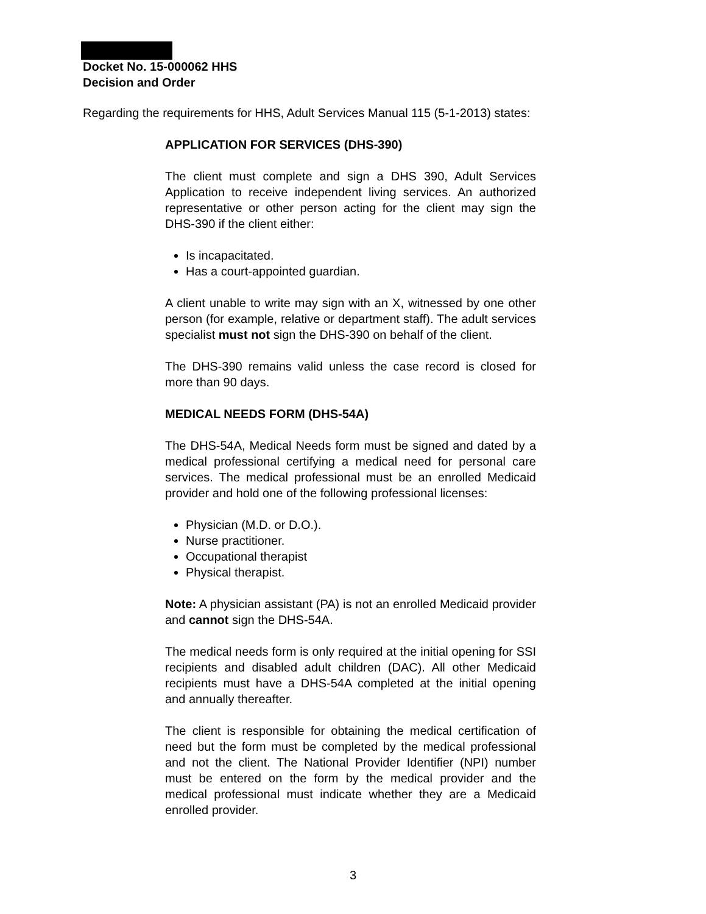Docket No. 15-000062 HHS
Decision and Order
Regarding the requirements for HHS, Adult Services Manual 115 (5-1-2013) states:
APPLICATION FOR SERVICES (DHS-390)
The client must complete and sign a DHS 390, Adult Services Application to receive independent living services. An authorized representative or other person acting for the client may sign the DHS-390 if the client either:
Is incapacitated.
Has a court-appointed guardian.
A client unable to write may sign with an X, witnessed by one other person (for example, relative or department staff). The adult services specialist must not sign the DHS-390 on behalf of the client.
The DHS-390 remains valid unless the case record is closed for more than 90 days.
MEDICAL NEEDS FORM (DHS-54A)
The DHS-54A, Medical Needs form must be signed and dated by a medical professional certifying a medical need for personal care services. The medical professional must be an enrolled Medicaid provider and hold one of the following professional licenses:
Physician (M.D. or D.O.).
Nurse practitioner.
Occupational therapist
Physical therapist.
Note: A physician assistant (PA) is not an enrolled Medicaid provider and cannot sign the DHS-54A.
The medical needs form is only required at the initial opening for SSI recipients and disabled adult children (DAC). All other Medicaid recipients must have a DHS-54A completed at the initial opening and annually thereafter.
The client is responsible for obtaining the medical certification of need but the form must be completed by the medical professional and not the client. The National Provider Identifier (NPI) number must be entered on the form by the medical provider and the medical professional must indicate whether they are a Medicaid enrolled provider.
3